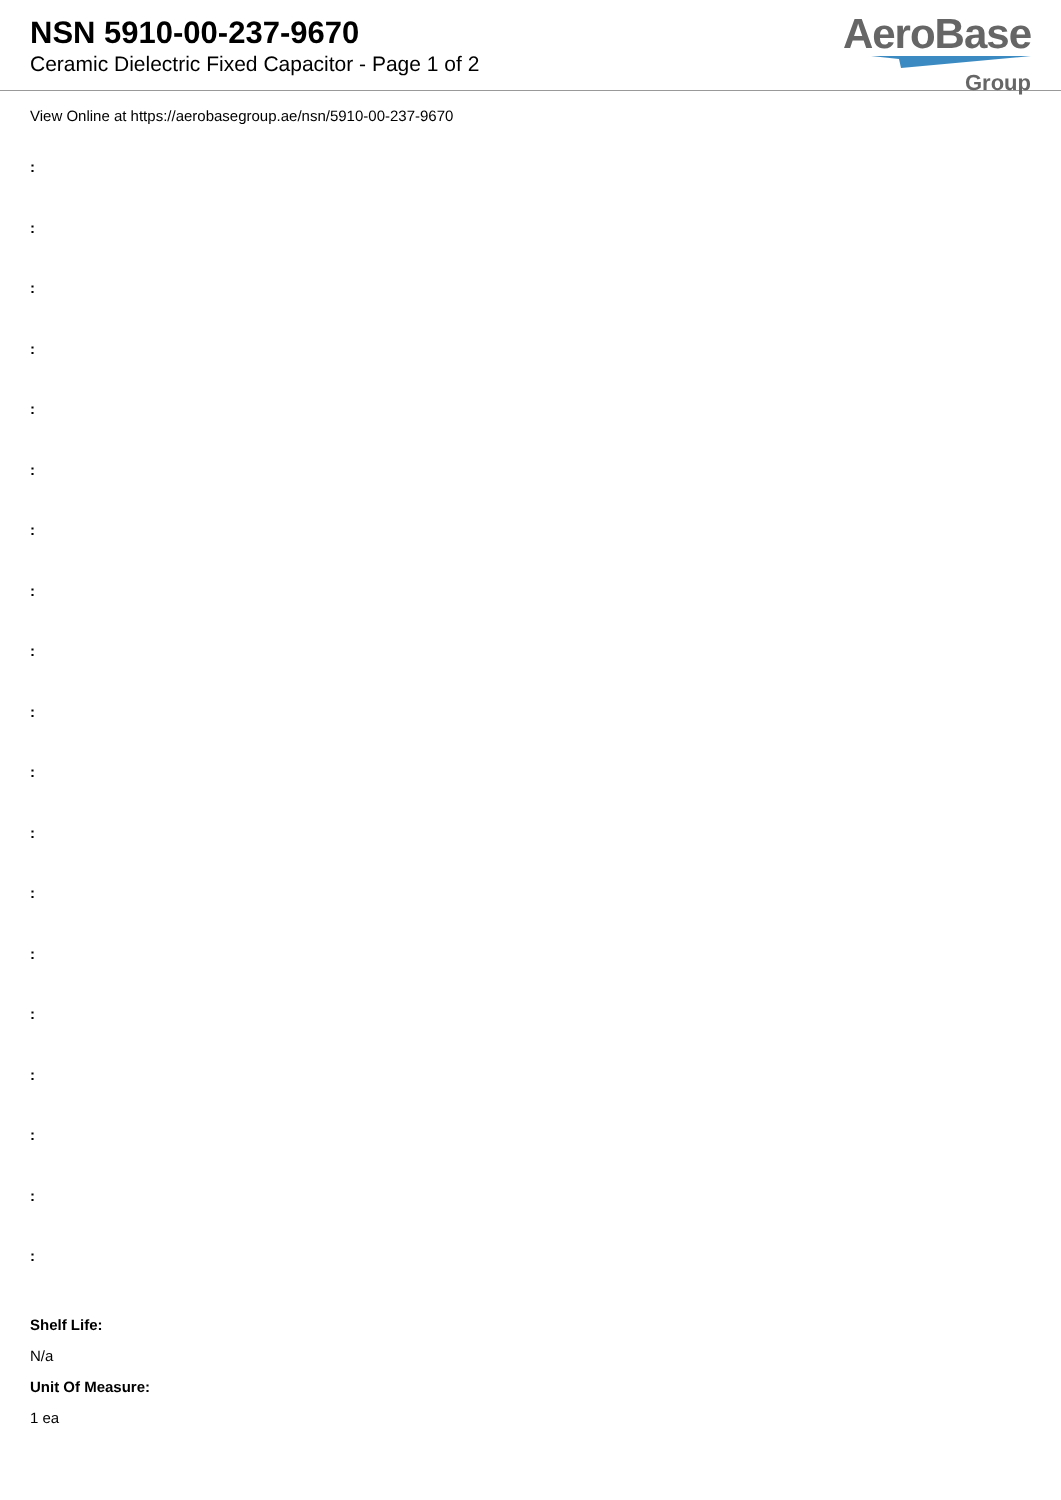NSN 5910-00-237-9670
Ceramic Dielectric Fixed Capacitor - Page 1 of 2
AeroBase
Group
View Online at https://aerobasegroup.ae/nsn/5910-00-237-9670
:
:
:
:
:
:
:
:
:
:
:
:
:
:
:
:
:
:
:
Shelf Life:
N/a
Unit Of Measure:
1 ea